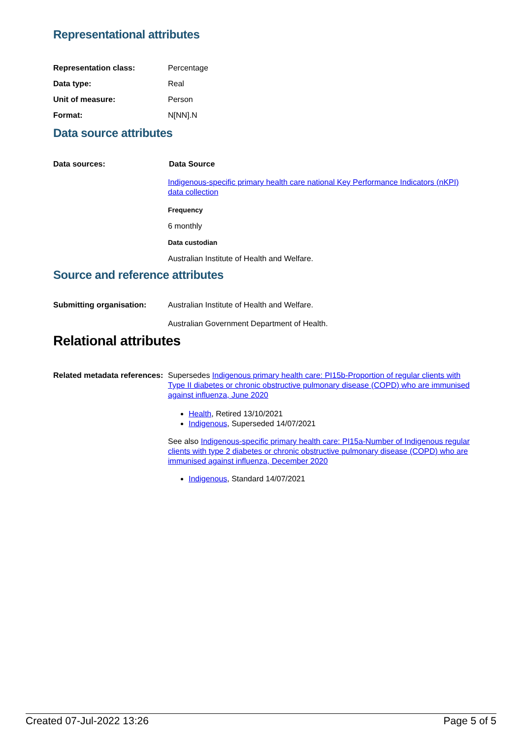Representational attributes
Representation class: Percentage
Data type: Real
Unit of measure: Person
Format: N[NN].N
Data source attributes
Data sources: Data Source
Indigenous-specific primary health care national Key Performance Indicators (nKPI) data collection
Frequency
6 monthly
Data custodian
Australian Institute of Health and Welfare.
Source and reference attributes
Submitting organisation: Australian Institute of Health and Welfare.
Australian Government Department of Health.
Relational attributes
Related metadata references:
Supersedes Indigenous primary health care: PI15b-Proportion of regular clients with Type II diabetes or chronic obstructive pulmonary disease (COPD) who are immunised against influenza, June 2020
Health, Retired 13/10/2021
Indigenous, Superseded 14/07/2021
See also Indigenous-specific primary health care: PI15a-Number of Indigenous regular clients with type 2 diabetes or chronic obstructive pulmonary disease (COPD) who are immunised against influenza, December 2020
Indigenous, Standard 14/07/2021
Created 07-Jul-2022 13:26 Page 5 of 5